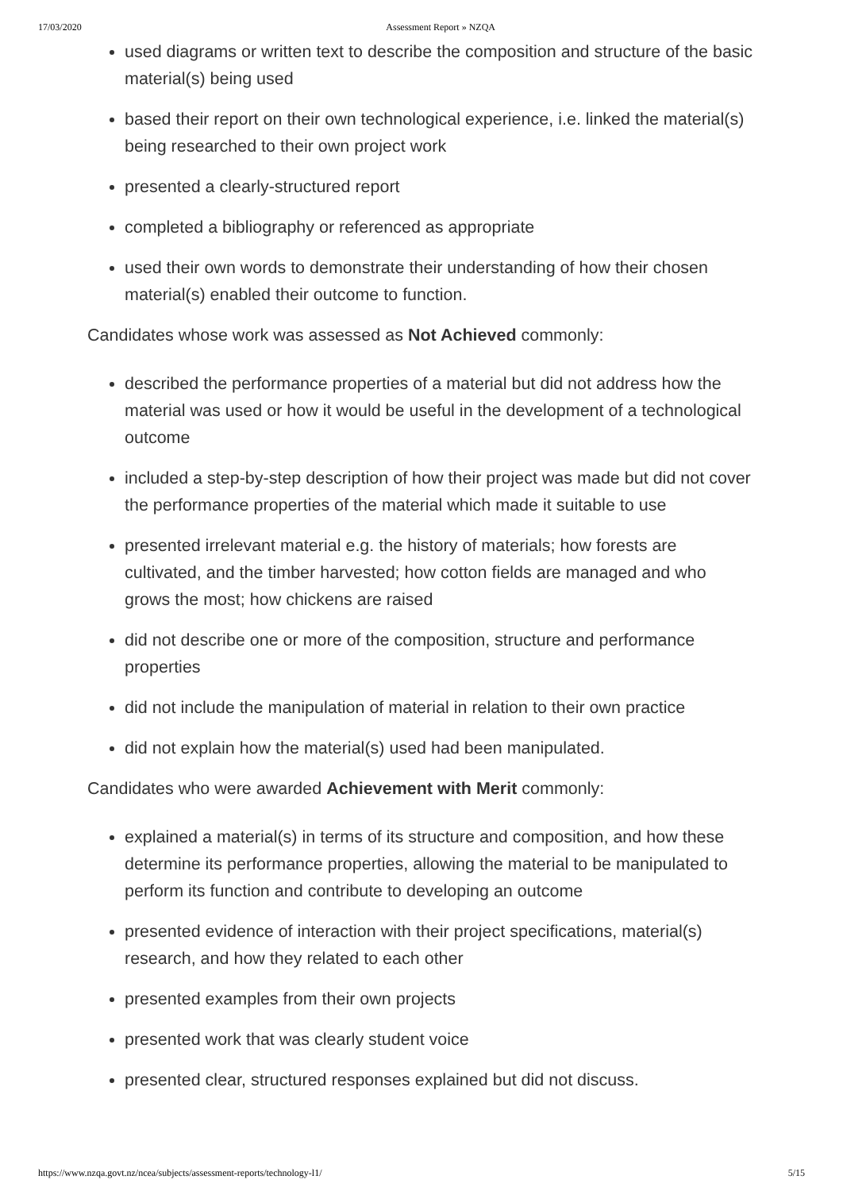17/03/2020 Assessment Report » NZQA
used diagrams or written text to describe the composition and structure of the basic material(s) being used
based their report on their own technological experience, i.e. linked the material(s) being researched to their own project work
presented a clearly-structured report
completed a bibliography or referenced as appropriate
used their own words to demonstrate their understanding of how their chosen material(s) enabled their outcome to function.
Candidates whose work was assessed as Not Achieved commonly:
described the performance properties of a material but did not address how the material was used or how it would be useful in the development of a technological outcome
included a step-by-step description of how their project was made but did not cover the performance properties of the material which made it suitable to use
presented irrelevant material e.g. the history of materials; how forests are cultivated, and the timber harvested; how cotton fields are managed and who grows the most; how chickens are raised
did not describe one or more of the composition, structure and performance properties
did not include the manipulation of material in relation to their own practice
did not explain how the material(s) used had been manipulated.
Candidates who were awarded Achievement with Merit commonly:
explained a material(s) in terms of its structure and composition, and how these determine its performance properties, allowing the material to be manipulated to perform its function and contribute to developing an outcome
presented evidence of interaction with their project specifications, material(s) research, and how they related to each other
presented examples from their own projects
presented work that was clearly student voice
presented clear, structured responses explained but did not discuss.
https://www.nzqa.govt.nz/ncea/subjects/assessment-reports/technology-l1/ 5/15